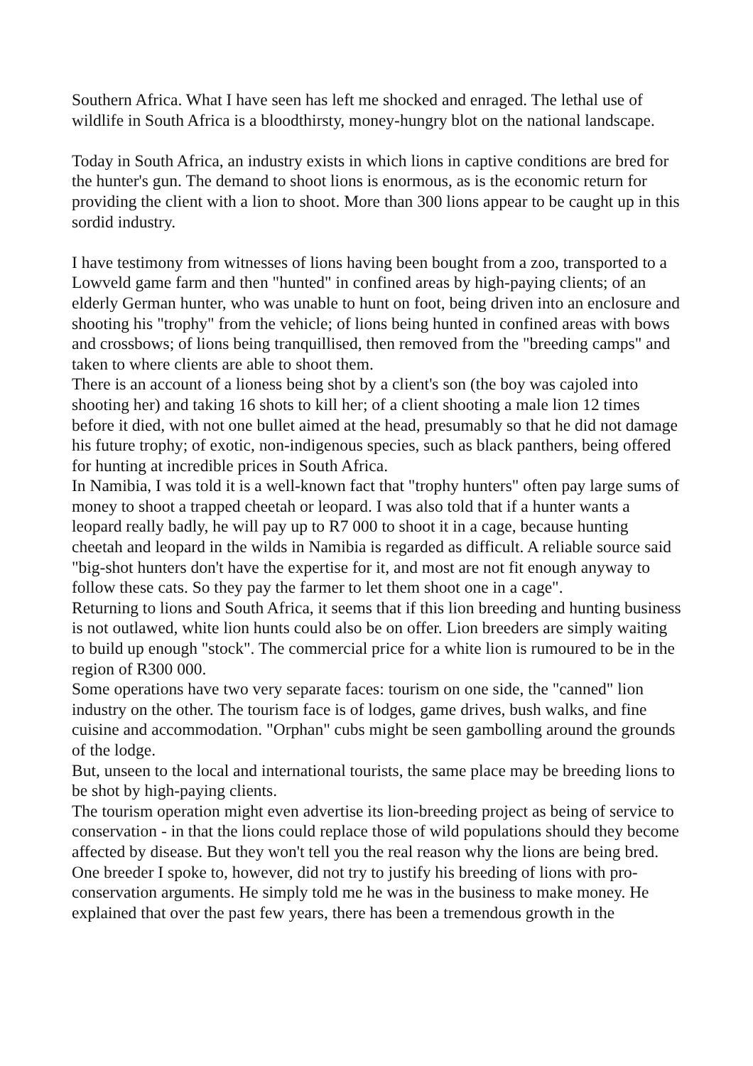Southern Africa. What I have seen has left me shocked and enraged. The lethal use of wildlife in South Africa is a bloodthirsty, money-hungry blot on the national landscape.
Today in South Africa, an industry exists in which lions in captive conditions are bred for the hunter's gun. The demand to shoot lions is enormous, as is the economic return for providing the client with a lion to shoot. More than 300 lions appear to be caught up in this sordid industry.
I have testimony from witnesses of lions having been bought from a zoo, transported to a Lowveld game farm and then "hunted" in confined areas by high-paying clients; of an elderly German hunter, who was unable to hunt on foot, being driven into an enclosure and shooting his "trophy" from the vehicle; of lions being hunted in confined areas with bows and crossbows; of lions being tranquillised, then removed from the "breeding camps" and taken to where clients are able to shoot them.
There is an account of a lioness being shot by a client's son (the boy was cajoled into shooting her) and taking 16 shots to kill her; of a client shooting a male lion 12 times before it died, with not one bullet aimed at the head, presumably so that he did not damage his future trophy; of exotic, non-indigenous species, such as black panthers, being offered for hunting at incredible prices in South Africa.
In Namibia, I was told it is a well-known fact that "trophy hunters" often pay large sums of money to shoot a trapped cheetah or leopard. I was also told that if a hunter wants a leopard really badly, he will pay up to R7 000 to shoot it in a cage, because hunting cheetah and leopard in the wilds in Namibia is regarded as difficult. A reliable source said "big-shot hunters don't have the expertise for it, and most are not fit enough anyway to follow these cats. So they pay the farmer to let them shoot one in a cage".
Returning to lions and South Africa, it seems that if this lion breeding and hunting business is not outlawed, white lion hunts could also be on offer. Lion breeders are simply waiting to build up enough "stock". The commercial price for a white lion is rumoured to be in the region of R300 000.
Some operations have two very separate faces: tourism on one side, the "canned" lion industry on the other. The tourism face is of lodges, game drives, bush walks, and fine cuisine and accommodation. "Orphan" cubs might be seen gambolling around the grounds of the lodge.
But, unseen to the local and international tourists, the same place may be breeding lions to be shot by high-paying clients.
The tourism operation might even advertise its lion-breeding project as being of service to conservation - in that the lions could replace those of wild populations should they become affected by disease. But they won't tell you the real reason why the lions are being bred.
One breeder I spoke to, however, did not try to justify his breeding of lions with pro-conservation arguments. He simply told me he was in the business to make money. He explained that over the past few years, there has been a tremendous growth in the